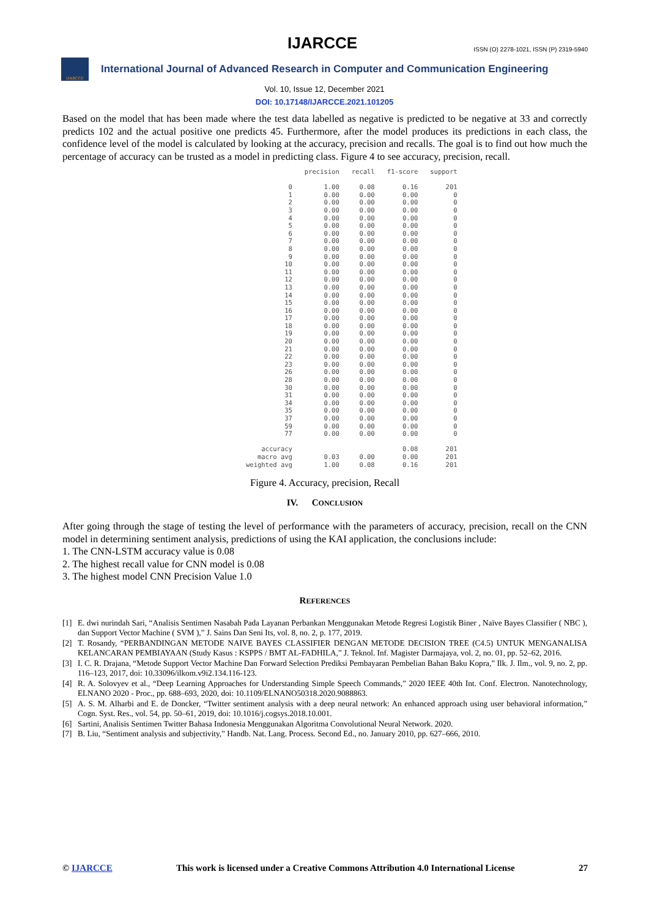IJARCCE
ISSN (O) 2278-1021, ISSN (P) 2319-5940
IJARCCE
International Journal of Advanced Research in Computer and Communication Engineering
Vol. 10, Issue 12, December 2021
DOI: 10.17148/IJARCCE.2021.101205
Based on the model that has been made where the test data labelled as negative is predicted to be negative at 33 and correctly predicts 102 and the actual positive one predicts 45. Furthermore, after the model produces its predictions in each class, the confidence level of the model is calculated by looking at the accuracy, precision and recalls. The goal is to find out how much the percentage of accuracy can be trusted as a model in predicting class. Figure 4 to see accuracy, precision, recall.
| | precision | recall | f1-score | support |
| --- | --- | --- | --- | --- |
| 0 | 1.00 | 0.08 | 0.16 | 201 |
| 1 | 0.00 | 0.00 | 0.00 | 0 |
| 2 | 0.00 | 0.00 | 0.00 | 0 |
| 3 | 0.00 | 0.00 | 0.00 | 0 |
| 4 | 0.00 | 0.00 | 0.00 | 0 |
| 5 | 0.00 | 0.00 | 0.00 | 0 |
| 6 | 0.00 | 0.00 | 0.00 | 0 |
| 7 | 0.00 | 0.00 | 0.00 | 0 |
| 8 | 0.00 | 0.00 | 0.00 | 0 |
| 9 | 0.00 | 0.00 | 0.00 | 0 |
| 10 | 0.00 | 0.00 | 0.00 | 0 |
| 11 | 0.00 | 0.00 | 0.00 | 0 |
| 12 | 0.00 | 0.00 | 0.00 | 0 |
| 13 | 0.00 | 0.00 | 0.00 | 0 |
| 14 | 0.00 | 0.00 | 0.00 | 0 |
| 15 | 0.00 | 0.00 | 0.00 | 0 |
| 16 | 0.00 | 0.00 | 0.00 | 0 |
| 17 | 0.00 | 0.00 | 0.00 | 0 |
| 18 | 0.00 | 0.00 | 0.00 | 0 |
| 19 | 0.00 | 0.00 | 0.00 | 0 |
| 20 | 0.00 | 0.00 | 0.00 | 0 |
| 21 | 0.00 | 0.00 | 0.00 | 0 |
| 22 | 0.00 | 0.00 | 0.00 | 0 |
| 23 | 0.00 | 0.00 | 0.00 | 0 |
| 26 | 0.00 | 0.00 | 0.00 | 0 |
| 28 | 0.00 | 0.00 | 0.00 | 0 |
| 30 | 0.00 | 0.00 | 0.00 | 0 |
| 31 | 0.00 | 0.00 | 0.00 | 0 |
| 34 | 0.00 | 0.00 | 0.00 | 0 |
| 35 | 0.00 | 0.00 | 0.00 | 0 |
| 37 | 0.00 | 0.00 | 0.00 | 0 |
| 59 | 0.00 | 0.00 | 0.00 | 0 |
| 77 | 0.00 | 0.00 | 0.00 | 0 |
| accuracy | | | 0.08 | 201 |
| macro avg | 0.03 | 0.00 | 0.00 | 201 |
| weighted avg | 1.00 | 0.08 | 0.16 | 201 |
Figure 4. Accuracy, precision, Recall
IV. CONCLUSION
After going through the stage of testing the level of performance with the parameters of accuracy, precision, recall on the CNN model in determining sentiment analysis, predictions of using the KAI application, the conclusions include:
1. The CNN-LSTM accuracy value is 0.08
2. The highest recall value for CNN model is 0.08
3. The highest model CNN Precision Value 1.0
REFERENCES
[1] E. dwi nurindah Sari, “Analisis Sentimen Nasabah Pada Layanan Perbankan Menggunakan Metode Regresi Logistik Biner , Naïve Bayes Classifier ( NBC ), dan Support Vector Machine ( SVM ),” J. Sains Dan Seni Its, vol. 8, no. 2, p. 177, 2019.
[2] T. Rosandy, “PERBANDINGAN METODE NAIVE BAYES CLASSIFIER DENGAN METODE DECISION TREE (C4.5) UNTUK MENGANALISA KELANCARAN PEMBIAYAAN (Study Kasus : KSPPS / BMT AL-FADHILA,” J. Teknol. Inf. Magister Darmajaya, vol. 2, no. 01, pp. 52–62, 2016.
[3] I. C. R. Drajana, “Metode Support Vector Machine Dan Forward Selection Prediksi Pembayaran Pembelian Bahan Baku Kopra,” Ilk. J. Ilm., vol. 9, no. 2, pp. 116–123, 2017, doi: 10.33096/ilkom.v9i2.134.116-123.
[4] R. A. Solovyev et al., “Deep Learning Approaches for Understanding Simple Speech Commands,” 2020 IEEE 40th Int. Conf. Electron. Nanotechnology, ELNANO 2020 - Proc., pp. 688–693, 2020, doi: 10.1109/ELNANO50318.2020.9088863.
[5] A. S. M. Alharbi and E. de Doncker, “Twitter sentiment analysis with a deep neural network: An enhanced approach using user behavioral information,” Cogn. Syst. Res., vol. 54, pp. 50–61, 2019, doi: 10.1016/j.cogsys.2018.10.001.
[6] Sartini, Analisis Sentimen Twitter Bahasa Indonesia Menggunakan Algoritma Convolutional Neural Network. 2020.
[7] B. Liu, “Sentiment analysis and subjectivity,” Handb. Nat. Lang. Process. Second Ed., no. January 2010, pp. 627–666, 2010.
© IJARCCE This work is licensed under a Creative Commons Attribution 4.0 International License
27